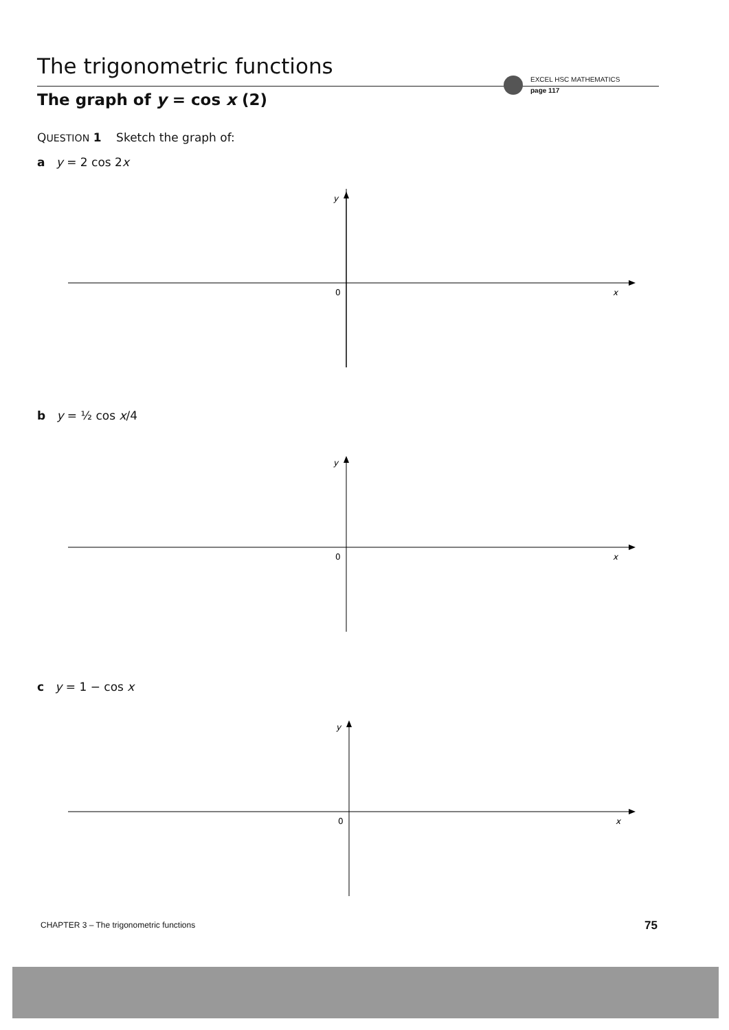The trigonometric functions
EXCEL HSC MATHEMATICS
page 117
The graph of y = cos x (2)
QUESTION 1 Sketch the graph of:
a y = 2 cos 2x
y
0
x
b y = ½ cos x/4
y
0
x
c y = 1 − cos x
y
0
x
CHAPTER 3 – The trigonometric functions
75